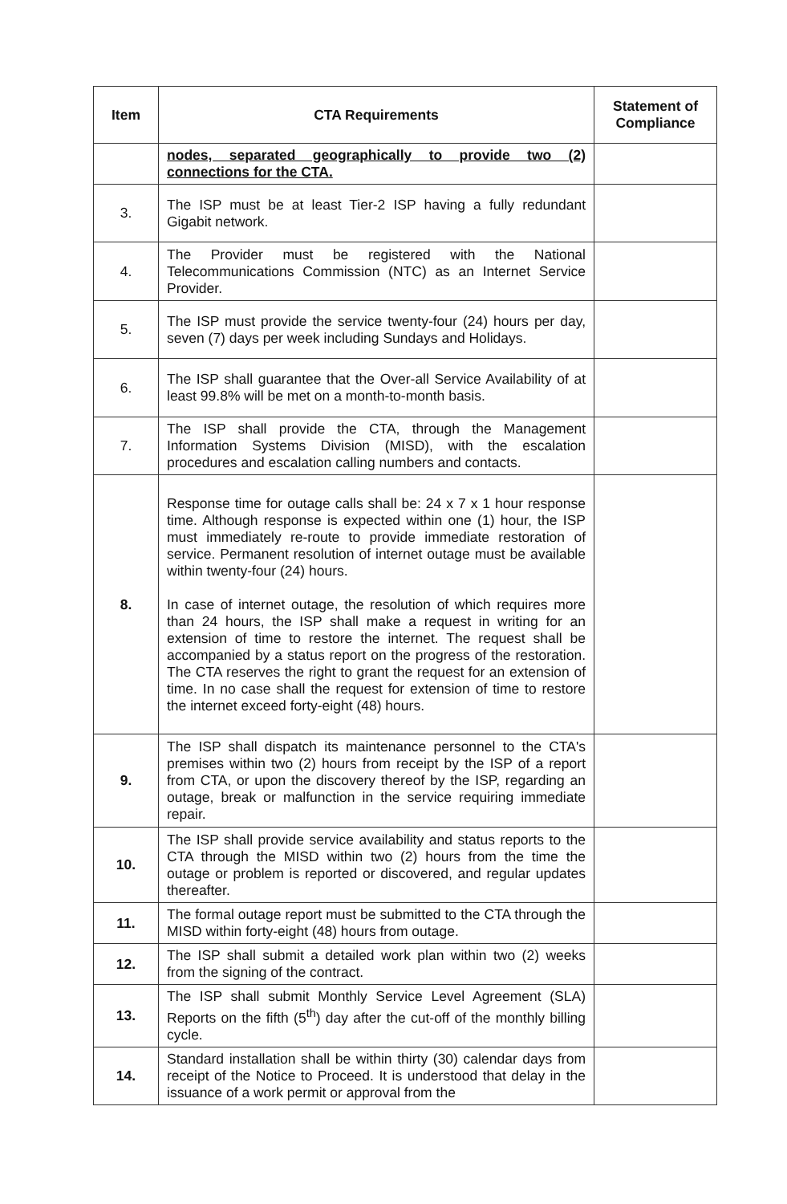| Item | CTA Requirements | Statement of Compliance |
| --- | --- | --- |
| | nodes, separated geographically to provide two (2) connections for the CTA. | |
| 3. | The ISP must be at least Tier-2 ISP having a fully redundant Gigabit network. | |
| 4. | The Provider must be registered with the National Telecommunications Commission (NTC) as an Internet Service Provider. | |
| 5. | The ISP must provide the service twenty-four (24) hours per day, seven (7) days per week including Sundays and Holidays. | |
| 6. | The ISP shall guarantee that the Over-all Service Availability of at least 99.8% will be met on a month-to-month basis. | |
| 7. | The ISP shall provide the CTA, through the Management Information Systems Division (MISD), with the escalation procedures and escalation calling numbers and contacts. | |
| 8. | Response time for outage calls shall be: 24 x 7 x 1 hour response time. Although response is expected within one (1) hour, the ISP must immediately re-route to provide immediate restoration of service. Permanent resolution of internet outage must be available within twenty-four (24) hours. In case of internet outage, the resolution of which requires more than 24 hours, the ISP shall make a request in writing for an extension of time to restore the internet. The request shall be accompanied by a status report on the progress of the restoration. The CTA reserves the right to grant the request for an extension of time. In no case shall the request for extension of time to restore the internet exceed forty-eight (48) hours. | |
| 9. | The ISP shall dispatch its maintenance personnel to the CTA's premises within two (2) hours from receipt by the ISP of a report from CTA, or upon the discovery thereof by the ISP, regarding an outage, break or malfunction in the service requiring immediate repair. | |
| 10. | The ISP shall provide service availability and status reports to the CTA through the MISD within two (2) hours from the time the outage or problem is reported or discovered, and regular updates thereafter. | |
| 11. | The formal outage report must be submitted to the CTA through the MISD within forty-eight (48) hours from outage. | |
| 12. | The ISP shall submit a detailed work plan within two (2) weeks from the signing of the contract. | |
| 13. | The ISP shall submit Monthly Service Level Agreement (SLA) Reports on the fifth (5<sup>th</sup>) day after the cut-off of the monthly billing cycle. | |
| 14. | Standard installation shall be within thirty (30) calendar days from receipt of the Notice to Proceed. It is understood that delay in the issuance of a work permit or approval from the | |